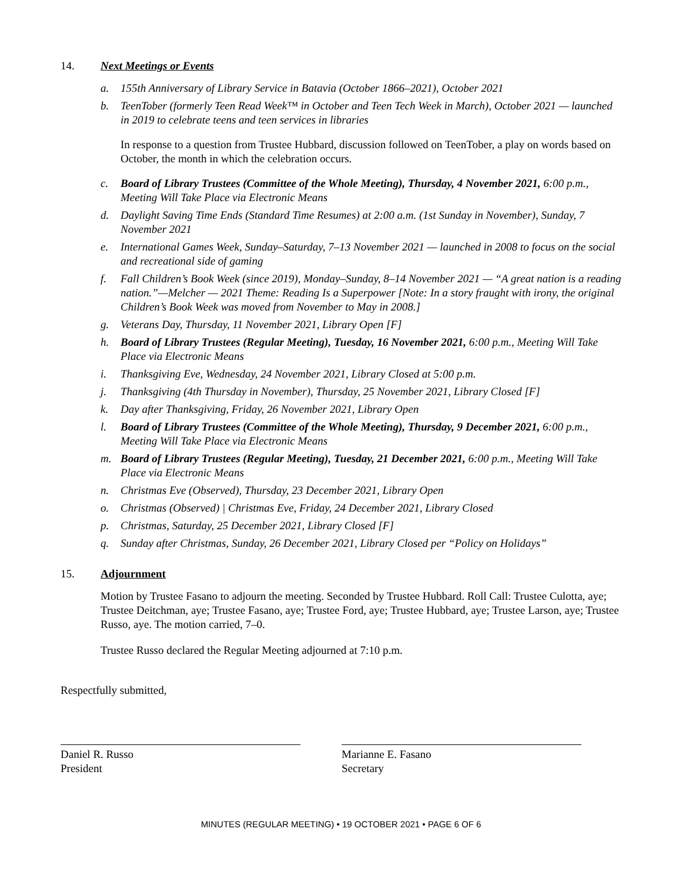14. Next Meetings or Events
a. 155th Anniversary of Library Service in Batavia (October 1866–2021), October 2021
b. TeenTober (formerly Teen Read Week™ in October and Teen Tech Week in March), October 2021 — launched in 2019 to celebrate teens and teen services in libraries
In response to a question from Trustee Hubbard, discussion followed on TeenTober, a play on words based on October, the month in which the celebration occurs.
c. Board of Library Trustees (Committee of the Whole Meeting), Thursday, 4 November 2021, 6:00 p.m., Meeting Will Take Place via Electronic Means
d. Daylight Saving Time Ends (Standard Time Resumes) at 2:00 a.m. (1st Sunday in November), Sunday, 7 November 2021
e. International Games Week, Sunday–Saturday, 7–13 November 2021 — launched in 2008 to focus on the social and recreational side of gaming
f. Fall Children’s Book Week (since 2019), Monday–Sunday, 8–14 November 2021 — “A great nation is a reading nation.”—Melcher — 2021 Theme: Reading Is a Superpower [Note: In a story fraught with irony, the original Children’s Book Week was moved from November to May in 2008.]
g. Veterans Day, Thursday, 11 November 2021, Library Open [F]
h. Board of Library Trustees (Regular Meeting), Tuesday, 16 November 2021, 6:00 p.m., Meeting Will Take Place via Electronic Means
i. Thanksgiving Eve, Wednesday, 24 November 2021, Library Closed at 5:00 p.m.
j. Thanksgiving (4th Thursday in November), Thursday, 25 November 2021, Library Closed [F]
k. Day after Thanksgiving, Friday, 26 November 2021, Library Open
l. Board of Library Trustees (Committee of the Whole Meeting), Thursday, 9 December 2021, 6:00 p.m., Meeting Will Take Place via Electronic Means
m. Board of Library Trustees (Regular Meeting), Tuesday, 21 December 2021, 6:00 p.m., Meeting Will Take Place via Electronic Means
n. Christmas Eve (Observed), Thursday, 23 December 2021, Library Open
o. Christmas (Observed) | Christmas Eve, Friday, 24 December 2021, Library Closed
p. Christmas, Saturday, 25 December 2021, Library Closed [F]
q. Sunday after Christmas, Sunday, 26 December 2021, Library Closed per “Policy on Holidays”
15. Adjournment
Motion by Trustee Fasano to adjourn the meeting. Seconded by Trustee Hubbard. Roll Call: Trustee Culotta, aye; Trustee Deitchman, aye; Trustee Fasano, aye; Trustee Ford, aye; Trustee Hubbard, aye; Trustee Larson, aye; Trustee Russo, aye. The motion carried, 7–0.
Trustee Russo declared the Regular Meeting adjourned at 7:10 p.m.
Respectfully submitted,
Daniel R. Russo
President
Marianne E. Fasano
Secretary
MINUTES (REGULAR MEETING) • 19 OCTOBER 2021 • PAGE 6 OF 6